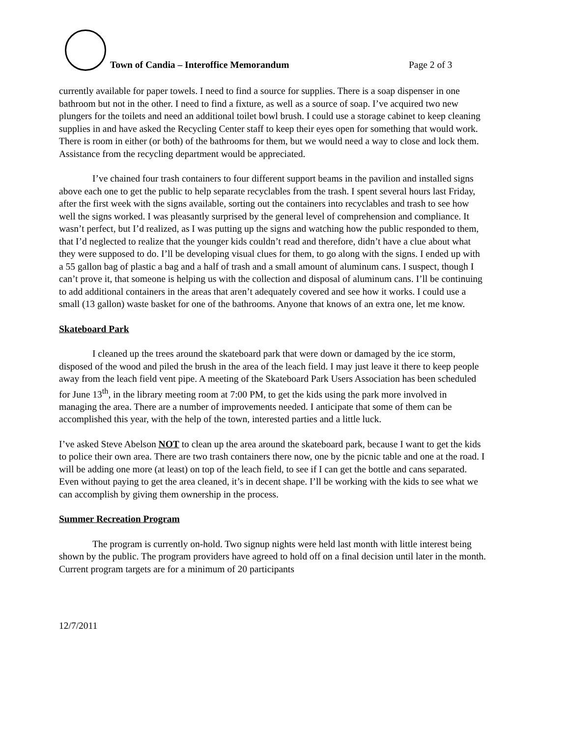Town of Candia – Interoffice Memorandum
Page 2 of 3
currently available for paper towels. I need to find a source for supplies. There is a soap dispenser in one bathroom but not in the other. I need to find a fixture, as well as a source of soap. I’ve acquired two new plungers for the toilets and need an additional toilet bowl brush. I could use a storage cabinet to keep cleaning supplies in and have asked the Recycling Center staff to keep their eyes open for something that would work. There is room in either (or both) of the bathrooms for them, but we would need a way to close and lock them. Assistance from the recycling department would be appreciated.
I’ve chained four trash containers to four different support beams in the pavilion and installed signs above each one to get the public to help separate recyclables from the trash. I spent several hours last Friday, after the first week with the signs available, sorting out the containers into recyclables and trash to see how well the signs worked. I was pleasantly surprised by the general level of comprehension and compliance. It wasn’t perfect, but I’d realized, as I was putting up the signs and watching how the public responded to them, that I’d neglected to realize that the younger kids couldn’t read and therefore, didn’t have a clue about what they were supposed to do. I’ll be developing visual clues for them, to go along with the signs. I ended up with a 55 gallon bag of plastic a bag and a half of trash and a small amount of aluminum cans. I suspect, though I can’t prove it, that someone is helping us with the collection and disposal of aluminum cans. I’ll be continuing to add additional containers in the areas that aren’t adequately covered and see how it works. I could use a small (13 gallon) waste basket for one of the bathrooms. Anyone that knows of an extra one, let me know.
Skateboard Park
I cleaned up the trees around the skateboard park that were down or damaged by the ice storm, disposed of the wood and piled the brush in the area of the leach field. I may just leave it there to keep people away from the leach field vent pipe. A meeting of the Skateboard Park Users Association has been scheduled for June 13<sup>th</sup>, in the library meeting room at 7:00 PM, to get the kids using the park more involved in managing the area. There are a number of improvements needed. I anticipate that some of them can be accomplished this year, with the help of the town, interested parties and a little luck.
I’ve asked Steve Abelson NOT to clean up the area around the skateboard park, because I want to get the kids to police their own area. There are two trash containers there now, one by the picnic table and one at the road. I will be adding one more (at least) on top of the leach field, to see if I can get the bottle and cans separated. Even without paying to get the area cleaned, it’s in decent shape. I’ll be working with the kids to see what we can accomplish by giving them ownership in the process.
Summer Recreation Program
The program is currently on-hold. Two signup nights were held last month with little interest being shown by the public. The program providers have agreed to hold off on a final decision until later in the month. Current program targets are for a minimum of 20 participants
12/7/2011